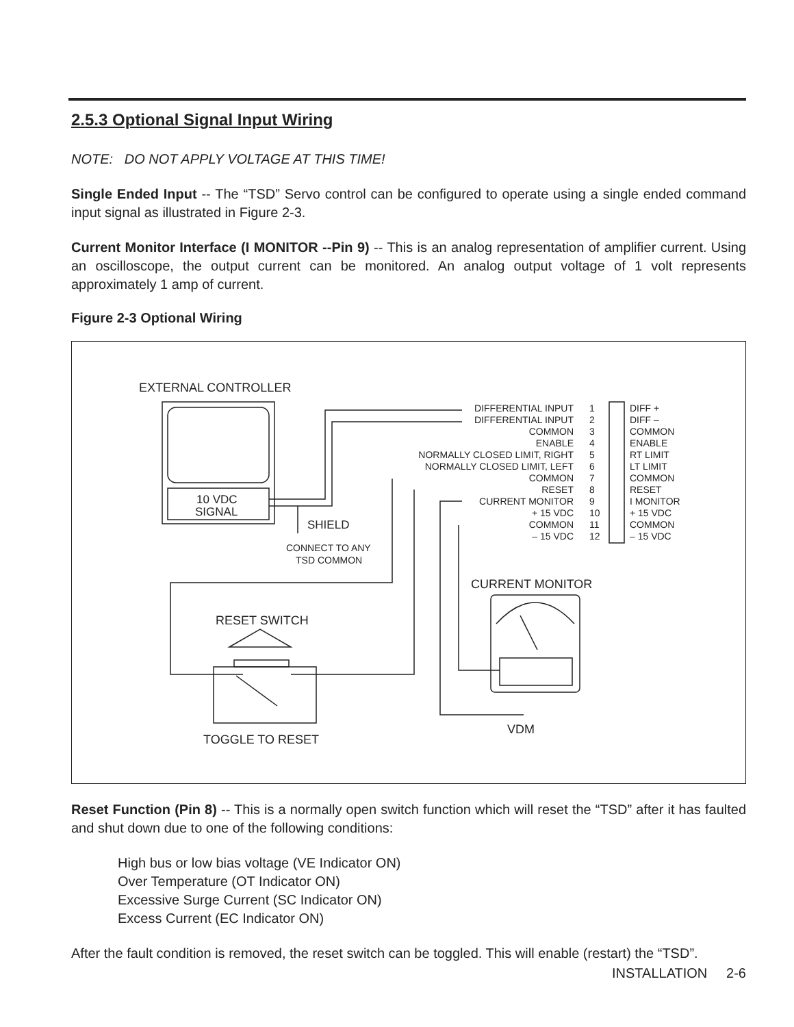2.5.3 Optional Signal Input Wiring
NOTE: DO NOT APPLY VOLTAGE AT THIS TIME!
Single Ended Input -- The “TSD” Servo control can be configured to operate using a single ended command input signal as illustrated in Figure 2-3.
Current Monitor Interface (I MONITOR --Pin 9) -- This is an analog representation of amplifier current. Using an oscilloscope, the output current can be monitored. An analog output voltage of 1 volt represents approximately 1 amp of current.
Figure 2-3 Optional Wiring
EXTERNAL CONTROLLER
10 VDC
SIGNAL
SHIELD
CONNECT TO ANY
TSD COMMON
DIFFERENTIAL INPUT
DIFFERENTIAL INPUT
COMMON
ENABLE
NORMALLY CLOSED LIMIT, RIGHT
NORMALLY CLOSED LIMIT, LEFT
COMMON
RESET
CURRENT MONITOR
+ 15 VDC
COMMON
– 15 VDC
1
2
3
4
5
6
7
8
9
10
11
12
DIFF +
DIFF –
COMMON
ENABLE
RT LIMIT
LT LIMIT
COMMON
RESET
I MONITOR
+ 15 VDC
COMMON
– 15 VDC
CURRENT MONITOR
VDM
RESET SWITCH
TOGGLE TO RESET
Reset Function (Pin 8) -- This is a normally open switch function which will reset the “TSD” after it has faulted and shut down due to one of the following conditions:
High bus or low bias voltage (VE Indicator ON)
Over Temperature (OT Indicator ON)
Excessive Surge Current (SC Indicator ON)
Excess Current (EC Indicator ON)
After the fault condition is removed, the reset switch can be toggled. This will enable (restart) the “TSD”.
INSTALLATION 2-6